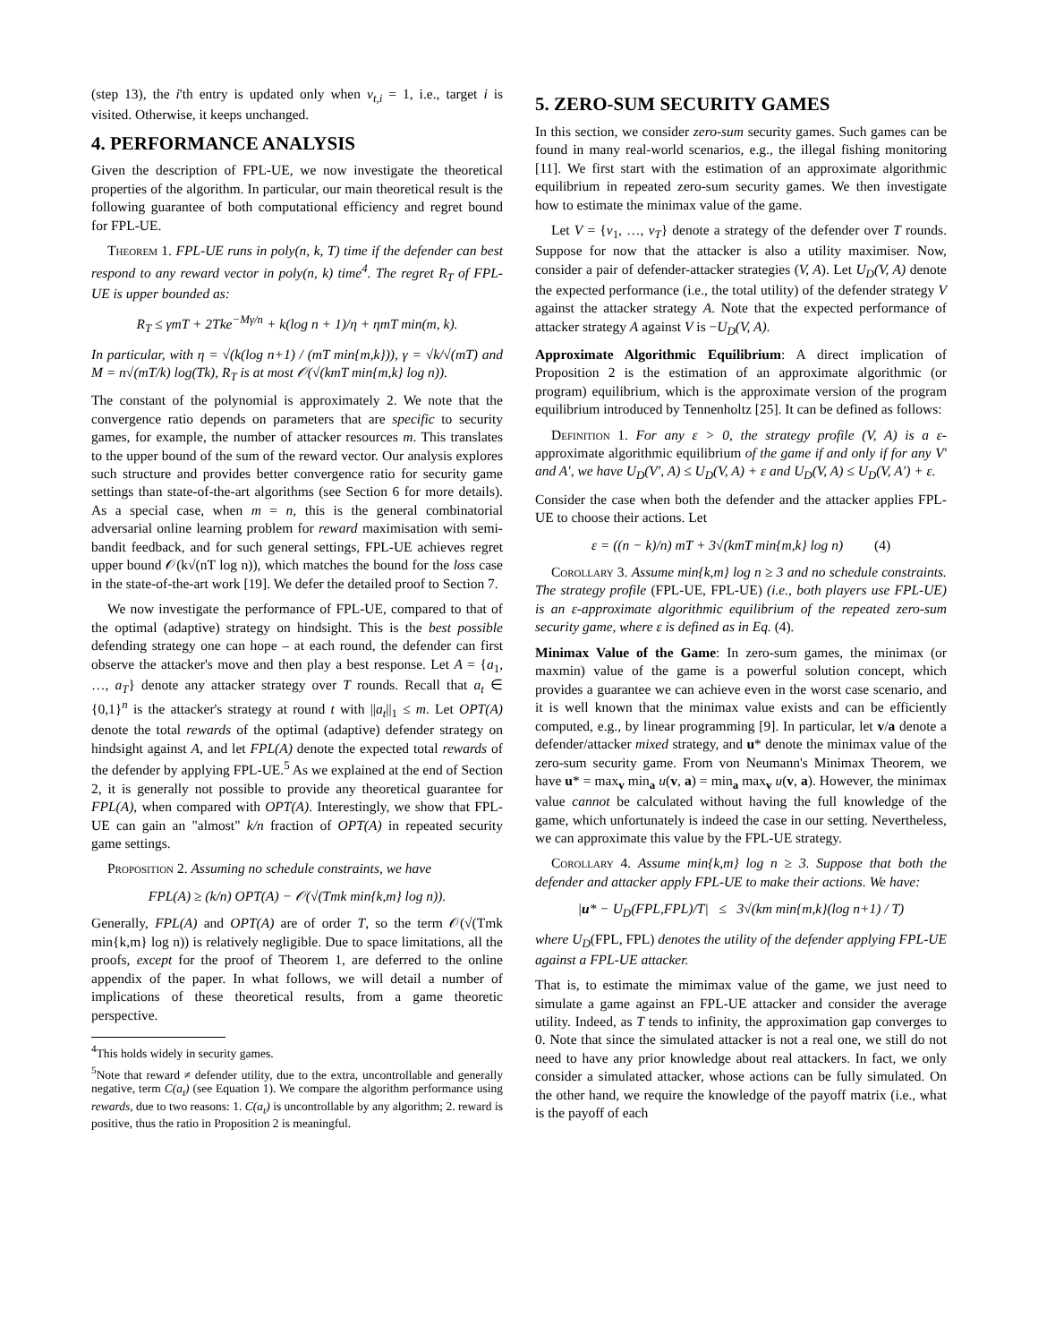(step 13), the i'th entry is updated only when v<sub>t,i</sub> = 1, i.e., target i is visited. Otherwise, it keeps unchanged.
4. PERFORMANCE ANALYSIS
Given the description of FPL-UE, we now investigate the theoretical properties of the algorithm. In particular, our main theoretical result is the following guarantee of both computational efficiency and regret bound for FPL-UE.
Theorem 1. FPL-UE runs in poly(n, k, T) time if the defender can best respond to any reward vector in poly(n, k) time<sup>4</sup>. The regret R<sub>T</sub> of FPL-UE is upper bounded as:
R<sub>T</sub> ≤ γmT + 2Tke<sup>−Mγ/n</sup> + k(log n + 1)/η + ηmT min(m, k).
In particular, with η = √(k(log n+1) / (mT min{m,k})), γ = √k/√(mT) and M = n√(mT/k) log(Tk), R<sub>T</sub> is at most 𝒪(√(kmT min{m,k} log n)).
The constant of the polynomial is approximately 2. We note that the convergence ratio depends on parameters that are specific to security games, for example, the number of attacker resources m. This translates to the upper bound of the sum of the reward vector. Our analysis explores such structure and provides better convergence ratio for security game settings than state-of-the-art algorithms (see Section 6 for more details). As a special case, when m = n, this is the general combinatorial adversarial online learning problem for reward maximisation with semi-bandit feedback, and for such general settings, FPL-UE achieves regret upper bound 𝒪(k√(nT log n)), which matches the bound for the loss case in the state-of-the-art work [19]. We defer the detailed proof to Section 7.
We now investigate the performance of FPL-UE, compared to that of the optimal (adaptive) strategy on hindsight. This is the best possible defending strategy one can hope – at each round, the defender can first observe the attacker's move and then play a best response. Let A = {a<sub>1</sub>, …, a<sub>T</sub>} denote any attacker strategy over T rounds. Recall that a<sub>t</sub> ∈ {0,1}<sup>n</sup> is the attacker's strategy at round t with ||a<sub>t</sub>||<sub>1</sub> ≤ m. Let OPT(A) denote the total rewards of the optimal (adaptive) defender strategy on hindsight against A, and let FPL(A) denote the expected total rewards of the defender by applying FPL-UE.<sup>5</sup> As we explained at the end of Section 2, it is generally not possible to provide any theoretical guarantee for FPL(A), when compared with OPT(A). Interestingly, we show that FPL-UE can gain an "almost" k/n fraction of OPT(A) in repeated security game settings.
Proposition 2. Assuming no schedule constraints, we have
FPL(A) ≥ (k/n) OPT(A) − 𝒪(√(Tmk min{k,m} log n)).
Generally, FPL(A) and OPT(A) are of order T, so the term 𝒪(√(Tmk min{k,m} log n)) is relatively negligible. Due to space limitations, all the proofs, except for the proof of Theorem 1, are deferred to the online appendix of the paper. In what follows, we will detail a number of implications of these theoretical results, from a game theoretic perspective.
<sup>4</sup> This holds widely in security games.
<sup>5</sup> Note that reward ≠ defender utility, due to the extra, uncontrollable and generally negative, term C(a<sub>t</sub>) (see Equation 1). We compare the algorithm performance using rewards, due to two reasons: 1. C(a<sub>t</sub>) is uncontrollable by any algorithm; 2. reward is positive, thus the ratio in Proposition 2 is meaningful.
5. ZERO-SUM SECURITY GAMES
In this section, we consider zero-sum security games. Such games can be found in many real-world scenarios, e.g., the illegal fishing monitoring [11]. We first start with the estimation of an approximate algorithmic equilibrium in repeated zero-sum security games. We then investigate how to estimate the minimax value of the game.
Let V = {v<sub>1</sub>, …, v<sub>T</sub>} denote a strategy of the defender over T rounds. Suppose for now that the attacker is also a utility maximiser. Now, consider a pair of defender-attacker strategies (V, A). Let U<sub>D</sub>(V, A) denote the expected performance (i.e., the total utility) of the defender strategy V against the attacker strategy A. Note that the expected performance of attacker strategy A against V is −U<sub>D</sub>(V, A).
Approximate Algorithmic Equilibrium: A direct implication of Proposition 2 is the estimation of an approximate algorithmic (or program) equilibrium, which is the approximate version of the program equilibrium introduced by Tennenholtz [25]. It can be defined as follows:
Definition 1. For any ε > 0, the strategy profile (V, A) is a ε-approximate algorithmic equilibrium of the game if and only if for any V′ and A′, we have U<sub>D</sub>(V′, A) ≤ U<sub>D</sub>(V, A) + ε and U<sub>D</sub>(V, A) ≤ U<sub>D</sub>(V, A′) + ε.
Consider the case when both the defender and the attacker applies FPL-UE to choose their actions. Let
ε = ((n − k)/n) mT + 3√(kmT min{m,k} log n) (4)
Corollary 3. Assume min{k,m} log n ≥ 3 and no schedule constraints. The strategy profile (FPL-UE, FPL-UE) (i.e., both players use FPL-UE) is an ε-approximate algorithmic equilibrium of the repeated zero-sum security game, where ε is defined as in Eq. (4).
Minimax Value of the Game: In zero-sum games, the minimax (or maxmin) value of the game is a powerful solution concept, which provides a guarantee we can achieve even in the worst case scenario, and it is well known that the minimax value exists and can be efficiently computed, e.g., by linear programming [9]. In particular, let v/a denote a defender/attacker mixed strategy, and u* denote the minimax value of the zero-sum security game. From von Neumann's Minimax Theorem, we have u* = max<sub>v</sub> min<sub>a</sub> u(v, a) = min<sub>a</sub> max<sub>v</sub> u(v, a). However, the minimax value cannot be calculated without having the full knowledge of the game, which unfortunately is indeed the case in our setting. Nevertheless, we can approximate this value by the FPL-UE strategy.
Corollary 4. Assume min{k,m} log n ≥ 3. Suppose that both the defender and attacker apply FPL-UE to make their actions. We have:
|u* − U<sub>D</sub>(FPL,FPL)/T| ≤ 3√(km min{m,k}(log n+1) / T)
where U<sub>D</sub>(FPL, FPL) denotes the utility of the defender applying FPL-UE against a FPL-UE attacker.
That is, to estimate the mimimax value of the game, we just need to simulate a game against an FPL-UE attacker and consider the average utility. Indeed, as T tends to infinity, the approximation gap converges to 0. Note that since the simulated attacker is not a real one, we still do not need to have any prior knowledge about real attackers. In fact, we only consider a simulated attacker, whose actions can be fully simulated. On the other hand, we require the knowledge of the payoff matrix (i.e., what is the payoff of each